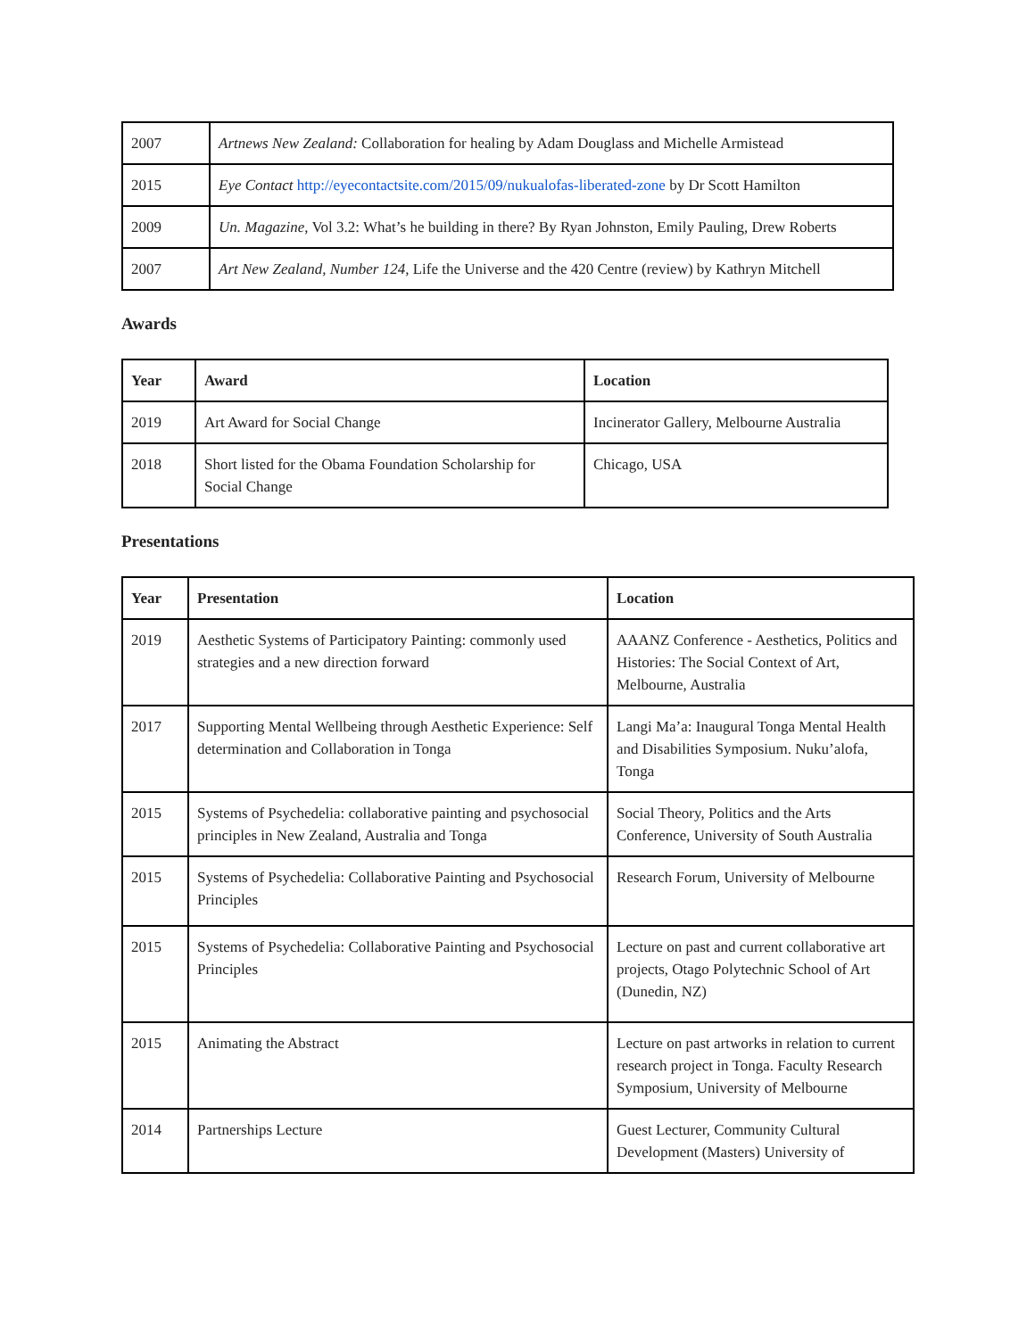| 2007 | Artnews New Zealand: Collaboration for healing by Adam Douglass and Michelle Armistead |
| 2015 | Eye Contact http://eyecontactsite.com/2015/09/nukualofas-liberated-zone by Dr Scott Hamilton |
| 2009 | Un. Magazine , Vol 3.2: What’s he building in there? By Ryan Johnston, Emily Pauling, Drew Roberts |
| 2007 | Art New Zealand, Number 124, Life the Universe and the 420 Centre (review) by Kathryn Mitchell |
Awards
| Year | Award | Location |
| --- | --- | --- |
| 2019 | Art Award for Social Change | Incinerator Gallery, Melbourne Australia |
| 2018 | Short listed for the Obama Foundation Scholarship for Social Change | Chicago, USA |
Presentations
| Year | Presentation | Location |
| --- | --- | --- |
| 2019 | Aesthetic Systems of Participatory Painting: commonly used strategies and a new direction forward | AAANZ Conference - Aesthetics, Politics and Histories: The Social Context of Art, Melbourne, Australia |
| 2017 | Supporting Mental Wellbeing through Aesthetic Experience: Self determination and Collaboration in Tonga | Langi Ma’a: Inaugural Tonga Mental Health and Disabilities Symposium. Nuku’alofa, Tonga |
| 2015 | Systems of Psychedelia: collaborative painting and psychosocial principles in New Zealand, Australia and Tonga | Social Theory, Politics and the Arts Conference, University of South Australia |
| 2015 | Systems of Psychedelia: Collaborative Painting and Psychosocial Principles | Research Forum, University of Melbourne |
| 2015 | Systems of Psychedelia: Collaborative Painting and Psychosocial Principles | Lecture on past and current collaborative art projects, Otago Polytechnic School of Art (Dunedin, NZ) |
| 2015 | Animating the Abstract | Lecture on past artworks in relation to current research project in Tonga. Faculty Research Symposium, University of Melbourne |
| 2014 | Partnerships Lecture | Guest Lecturer, Community Cultural Development (Masters) University of |